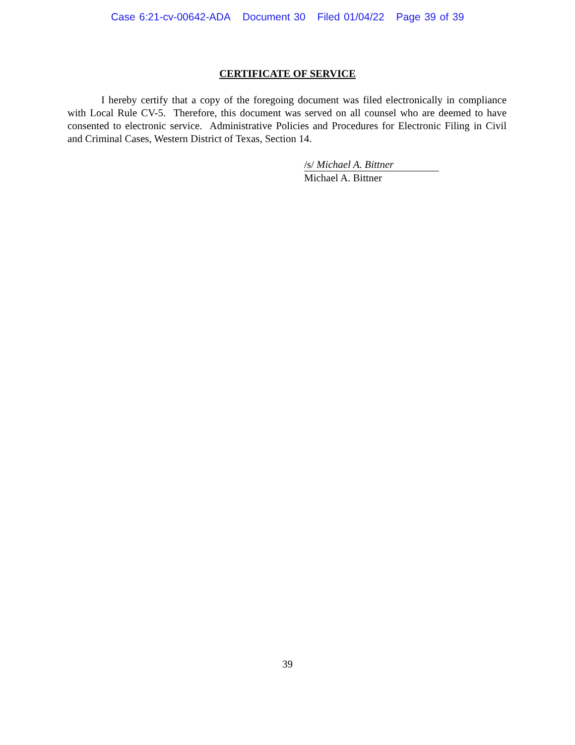Case 6:21-cv-00642-ADA Document 30 Filed 01/04/22 Page 39 of 39
CERTIFICATE OF SERVICE
I hereby certify that a copy of the foregoing document was filed electronically in compliance with Local Rule CV-5. Therefore, this document was served on all counsel who are deemed to have consented to electronic service. Administrative Policies and Procedures for Electronic Filing in Civil and Criminal Cases, Western District of Texas, Section 14.
/s/ Michael A. Bittner
Michael A. Bittner
39